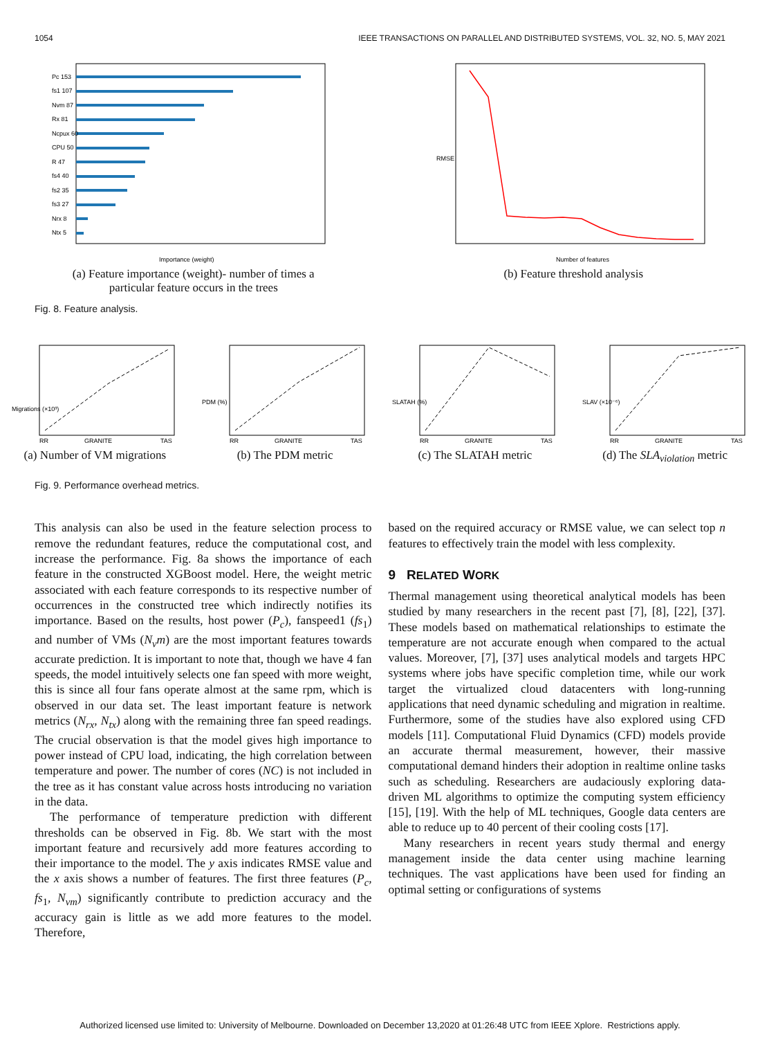1054 IEEE TRANSACTIONS ON PARALLEL AND DISTRIBUTED SYSTEMS, VOL. 32, NO. 5, MAY 2021
Pc 153
fs1 107
Nvm 87
Rx 81
Ncpux 60
CPU 50
R 47
fs4 40
fs2 35
fs3 27
Nrx 8
Ntx 5
Importance (weight)
(a) Feature importance (weight)- number of times a
particular feature occurs in the trees
Number of features
RMSE
(b) Feature threshold analysis
Fig. 8. Feature analysis.
Migrations (×10³)
RR
GRANITE
TAS
(a) Number of VM migrations
PDM (%)
RR
GRANITE
TAS
(b) The PDM metric
SLATAH (%)
RR
GRANITE
TAS
(c) The SLATAH metric
SLAV (×10⁻⁶)
RR
GRANITE
TAS
(d) The SLA<sub>violation</sub> metric
Fig. 9. Performance overhead metrics.
This analysis can also be used in the feature selection process to remove the redundant features, reduce the computational cost, and increase the performance. Fig. 8a shows the importance of each feature in the constructed XGBoost model. Here, the weight metric associated with each feature corresponds to its respective number of occurrences in the constructed tree which indirectly notifies its importance. Based on the results, host power (P<sub>c</sub>), fanspeed1 (fs<sub>1</sub>) and number of VMs (N<sub>v</sub>m) are the most important features towards accurate prediction. It is important to note that, though we have 4 fan speeds, the model intuitively selects one fan speed with more weight, this is since all four fans operate almost at the same rpm, which is observed in our data set. The least important feature is network metrics (N<sub>rx</sub>, N<sub>tx</sub>) along with the remaining three fan speed readings. The crucial observation is that the model gives high importance to power instead of CPU load, indicating, the high correlation between temperature and power. The number of cores (NC) is not included in the tree as it has constant value across hosts introducing no variation in the data.
The performance of temperature prediction with different thresholds can be observed in Fig. 8b. We start with the most important feature and recursively add more features according to their importance to the model. The y axis indicates RMSE value and the x axis shows a number of features. The first three features (P<sub>c</sub>, fs<sub>1</sub>, N<sub>vm</sub>) significantly contribute to prediction accuracy and the accuracy gain is little as we add more features to the model. Therefore,
based on the required accuracy or RMSE value, we can select top n features to effectively train the model with less complexity.
9 RELATED WORK
Thermal management using theoretical analytical models has been studied by many researchers in the recent past [7], [8], [22], [37]. These models based on mathematical relationships to estimate the temperature are not accurate enough when compared to the actual values. Moreover, [7], [37] uses analytical models and targets HPC systems where jobs have specific completion time, while our work target the virtualized cloud datacenters with long-running applications that need dynamic scheduling and migration in realtime. Furthermore, some of the studies have also explored using CFD models [11]. Computational Fluid Dynamics (CFD) models provide an accurate thermal measurement, however, their massive computational demand hinders their adoption in realtime online tasks such as scheduling. Researchers are audaciously exploring data-driven ML algorithms to optimize the computing system efficiency [15], [19]. With the help of ML techniques, Google data centers are able to reduce up to 40 percent of their cooling costs [17].
Many researchers in recent years study thermal and energy management inside the data center using machine learning techniques. The vast applications have been used for finding an optimal setting or configurations of systems
Authorized licensed use limited to: University of Melbourne. Downloaded on December 13,2020 at 01:26:48 UTC from IEEE Xplore. Restrictions apply.